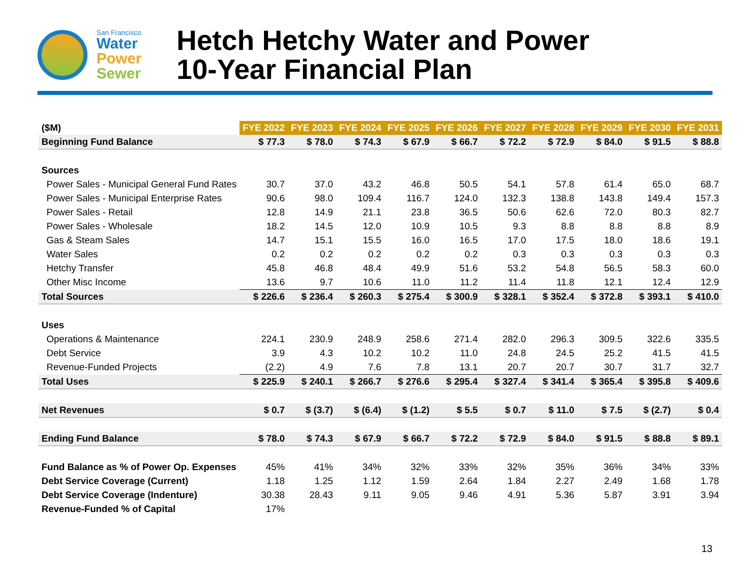San Francisco
Water
Power
Sewer
Hetch Hetchy Water and Power
10-Year Financial Plan
| ($M) | FYE 2022 | FYE 2023 | FYE 2024 | FYE 2025 | FYE 2026 | FYE 2027 | FYE 2028 | FYE 2029 | FYE 2030 | FYE 2031 |
| --- | --- | --- | --- | --- | --- | --- | --- | --- | --- | --- |
| Beginning Fund Balance | $ 77.3 | $ 78.0 | $ 74.3 | $ 67.9 | $ 66.7 | $ 72.2 | $ 72.9 | $ 84.0 | $ 91.5 | $ 88.8 |
| Sources | | | | | | | | | | |
| Power Sales - Municipal General Fund Rates | 30.7 | 37.0 | 43.2 | 46.8 | 50.5 | 54.1 | 57.8 | 61.4 | 65.0 | 68.7 |
| Power Sales - Municipal Enterprise Rates | 90.6 | 98.0 | 109.4 | 116.7 | 124.0 | 132.3 | 138.8 | 143.8 | 149.4 | 157.3 |
| Power Sales - Retail | 12.8 | 14.9 | 21.1 | 23.8 | 36.5 | 50.6 | 62.6 | 72.0 | 80.3 | 82.7 |
| Power Sales - Wholesale | 18.2 | 14.5 | 12.0 | 10.9 | 10.5 | 9.3 | 8.8 | 8.8 | 8.8 | 8.9 |
| Gas & Steam Sales | 14.7 | 15.1 | 15.5 | 16.0 | 16.5 | 17.0 | 17.5 | 18.0 | 18.6 | 19.1 |
| Water Sales | 0.2 | 0.2 | 0.2 | 0.2 | 0.2 | 0.3 | 0.3 | 0.3 | 0.3 | 0.3 |
| Hetchy Transfer | 45.8 | 46.8 | 48.4 | 49.9 | 51.6 | 53.2 | 54.8 | 56.5 | 58.3 | 60.0 |
| Other Misc Income | 13.6 | 9.7 | 10.6 | 11.0 | 11.2 | 11.4 | 11.8 | 12.1 | 12.4 | 12.9 |
| Total Sources | $ 226.6 | $ 236.4 | $ 260.3 | $ 275.4 | $ 300.9 | $ 328.1 | $ 352.4 | $ 372.8 | $ 393.1 | $ 410.0 |
| Uses | | | | | | | | | | |
| Operations & Maintenance | 224.1 | 230.9 | 248.9 | 258.6 | 271.4 | 282.0 | 296.3 | 309.5 | 322.6 | 335.5 |
| Debt Service | 3.9 | 4.3 | 10.2 | 10.2 | 11.0 | 24.8 | 24.5 | 25.2 | 41.5 | 41.5 |
| Revenue-Funded Projects | (2.2) | 4.9 | 7.6 | 7.8 | 13.1 | 20.7 | 20.7 | 30.7 | 31.7 | 32.7 |
| Total Uses | $ 225.9 | $ 240.1 | $ 266.7 | $ 276.6 | $ 295.4 | $ 327.4 | $ 341.4 | $ 365.4 | $ 395.8 | $ 409.6 |
| Net Revenues | $ 0.7 | $ (3.7) | $ (6.4) | $ (1.2) | $ 5.5 | $ 0.7 | $ 11.0 | $ 7.5 | $ (2.7) | $ 0.4 |
| Ending Fund Balance | $ 78.0 | $ 74.3 | $ 67.9 | $ 66.7 | $ 72.2 | $ 72.9 | $ 84.0 | $ 91.5 | $ 88.8 | $ 89.1 |
| Fund Balance as % of Power Op. Expenses | 45% | 41% | 34% | 32% | 33% | 32% | 35% | 36% | 34% | 33% |
| Debt Service Coverage (Current) | 1.18 | 1.25 | 1.12 | 1.59 | 2.64 | 1.84 | 2.27 | 2.49 | 1.68 | 1.78 |
| Debt Service Coverage (Indenture) | 30.38 | 28.43 | 9.11 | 9.05 | 9.46 | 4.91 | 5.36 | 5.87 | 3.91 | 3.94 |
| Revenue-Funded % of Capital | 17% | | | | | | | | | |
13